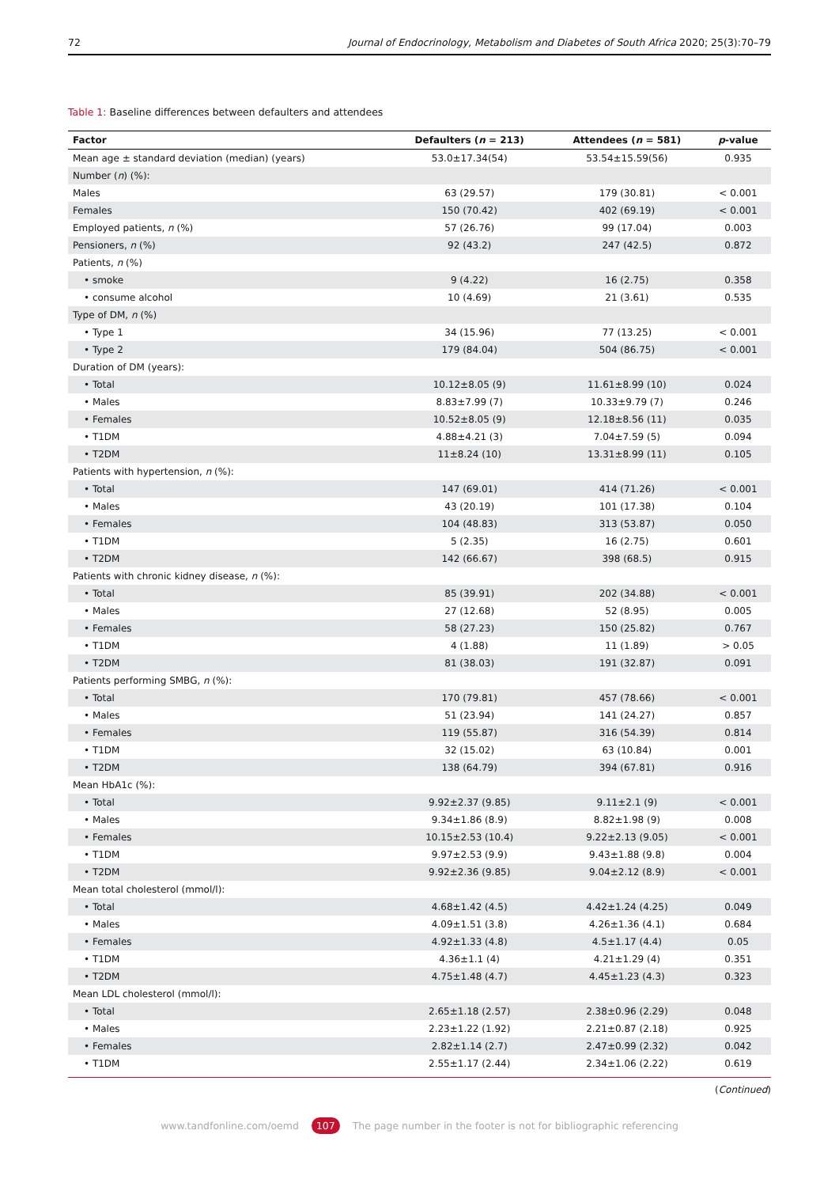72 Journal of Endocrinology, Metabolism and Diabetes of South Africa 2020; 25(3):70–79
Table 1: Baseline differences between defaulters and attendees
| Factor | Defaulters ( n = 213) | Attendees ( n = 581) | p -value |
| --- | --- | --- | --- |
| Mean age ± standard deviation (median) (years) | 53.0±17.34(54) | 53.54±15.59(56) | 0.935 |
| Number ( n ) (%): | | | |
| Males | 63 (29.57) | 179 (30.81) | < 0.001 |
| Females | 150 (70.42) | 402 (69.19) | < 0.001 |
| Employed patients, n (%) | 57 (26.76) | 99 (17.04) | 0.003 |
| Pensioners, n (%) | 92 (43.2) | 247 (42.5) | 0.872 |
| Patients, n (%) | | | |
| • smoke | 9 (4.22) | 16 (2.75) | 0.358 |
| • consume alcohol | 10 (4.69) | 21 (3.61) | 0.535 |
| Type of DM, n (%) | | | |
| • Type 1 | 34 (15.96) | 77 (13.25) | < 0.001 |
| • Type 2 | 179 (84.04) | 504 (86.75) | < 0.001 |
| Duration of DM (years): | | | |
| • Total | 10.12±8.05 (9) | 11.61±8.99 (10) | 0.024 |
| • Males | 8.83±7.99 (7) | 10.33±9.79 (7) | 0.246 |
| • Females | 10.52±8.05 (9) | 12.18±8.56 (11) | 0.035 |
| • T1DM | 4.88±4.21 (3) | 7.04±7.59 (5) | 0.094 |
| • T2DM | 11±8.24 (10) | 13.31±8.99 (11) | 0.105 |
| Patients with hypertension, n (%): | | | |
| • Total | 147 (69.01) | 414 (71.26) | < 0.001 |
| • Males | 43 (20.19) | 101 (17.38) | 0.104 |
| • Females | 104 (48.83) | 313 (53.87) | 0.050 |
| • T1DM | 5 (2.35) | 16 (2.75) | 0.601 |
| • T2DM | 142 (66.67) | 398 (68.5) | 0.915 |
| Patients with chronic kidney disease, n (%): | | | |
| • Total | 85 (39.91) | 202 (34.88) | < 0.001 |
| • Males | 27 (12.68) | 52 (8.95) | 0.005 |
| • Females | 58 (27.23) | 150 (25.82) | 0.767 |
| • T1DM | 4 (1.88) | 11 (1.89) | > 0.05 |
| • T2DM | 81 (38.03) | 191 (32.87) | 0.091 |
| Patients performing SMBG, n (%): | | | |
| • Total | 170 (79.81) | 457 (78.66) | < 0.001 |
| • Males | 51 (23.94) | 141 (24.27) | 0.857 |
| • Females | 119 (55.87) | 316 (54.39) | 0.814 |
| • T1DM | 32 (15.02) | 63 (10.84) | 0.001 |
| • T2DM | 138 (64.79) | 394 (67.81) | 0.916 |
| Mean HbA1c (%): | | | |
| • Total | 9.92±2.37 (9.85) | 9.11±2.1 (9) | < 0.001 |
| • Males | 9.34±1.86 (8.9) | 8.82±1.98 (9) | 0.008 |
| • Females | 10.15±2.53 (10.4) | 9.22±2.13 (9.05) | < 0.001 |
| • T1DM | 9.97±2.53 (9.9) | 9.43±1.88 (9.8) | 0.004 |
| • T2DM | 9.92±2.36 (9.85) | 9.04±2.12 (8.9) | < 0.001 |
| Mean total cholesterol (mmol/l): | | | |
| • Total | 4.68±1.42 (4.5) | 4.42±1.24 (4.25) | 0.049 |
| • Males | 4.09±1.51 (3.8) | 4.26±1.36 (4.1) | 0.684 |
| • Females | 4.92±1.33 (4.8) | 4.5±1.17 (4.4) | 0.05 |
| • T1DM | 4.36±1.1 (4) | 4.21±1.29 (4) | 0.351 |
| • T2DM | 4.75±1.48 (4.7) | 4.45±1.23 (4.3) | 0.323 |
| Mean LDL cholesterol (mmol/l): | | | |
| • Total | 2.65±1.18 (2.57) | 2.38±0.96 (2.29) | 0.048 |
| • Males | 2.23±1.22 (1.92) | 2.21±0.87 (2.18) | 0.925 |
| • Females | 2.82±1.14 (2.7) | 2.47±0.99 (2.32) | 0.042 |
| • T1DM | 2.55±1.17 (2.44) | 2.34±1.06 (2.22) | 0.619 |
(Continued)
www.tandfonline.com/oemd 107 The page number in the footer is not for bibliographic referencing